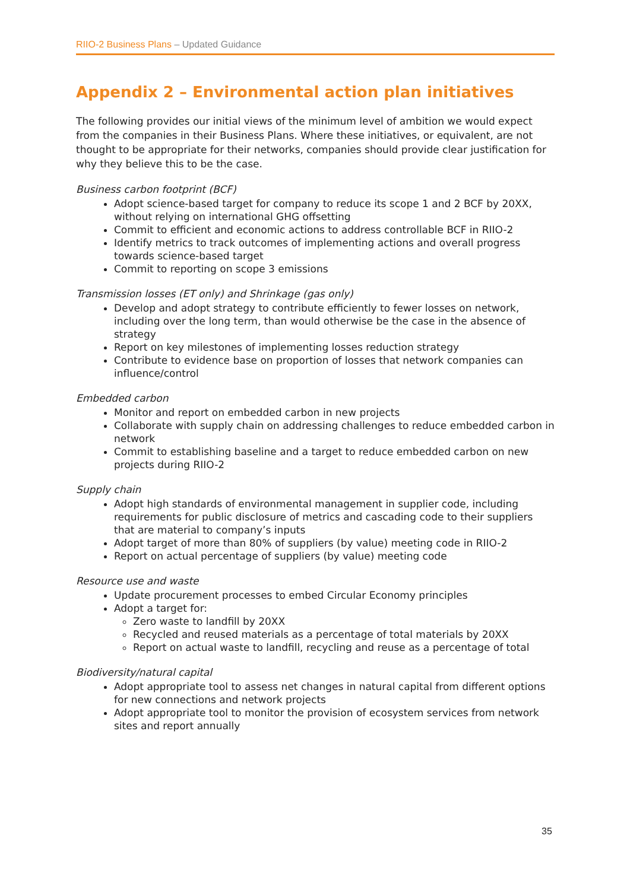RIIO-2 Business Plans – Updated Guidance
Appendix 2 – Environmental action plan initiatives
The following provides our initial views of the minimum level of ambition we would expect from the companies in their Business Plans. Where these initiatives, or equivalent, are not thought to be appropriate for their networks, companies should provide clear justification for why they believe this to be the case.
Business carbon footprint (BCF)
Adopt science-based target for company to reduce its scope 1 and 2 BCF by 20XX, without relying on international GHG offsetting
Commit to efficient and economic actions to address controllable BCF in RIIO-2
Identify metrics to track outcomes of implementing actions and overall progress towards science-based target
Commit to reporting on scope 3 emissions
Transmission losses (ET only) and Shrinkage (gas only)
Develop and adopt strategy to contribute efficiently to fewer losses on network, including over the long term, than would otherwise be the case in the absence of strategy
Report on key milestones of implementing losses reduction strategy
Contribute to evidence base on proportion of losses that network companies can influence/control
Embedded carbon
Monitor and report on embedded carbon in new projects
Collaborate with supply chain on addressing challenges to reduce embedded carbon in network
Commit to establishing baseline and a target to reduce embedded carbon on new projects during RIIO-2
Supply chain
Adopt high standards of environmental management in supplier code, including requirements for public disclosure of metrics and cascading code to their suppliers that are material to company’s inputs
Adopt target of more than 80% of suppliers (by value) meeting code in RIIO-2
Report on actual percentage of suppliers (by value) meeting code
Resource use and waste
Update procurement processes to embed Circular Economy principles
Adopt a target for:
Zero waste to landfill by 20XX
Recycled and reused materials as a percentage of total materials by 20XX
Report on actual waste to landfill, recycling and reuse as a percentage of total
Biodiversity/natural capital
Adopt appropriate tool to assess net changes in natural capital from different options for new connections and network projects
Adopt appropriate tool to monitor the provision of ecosystem services from network sites and report annually
35